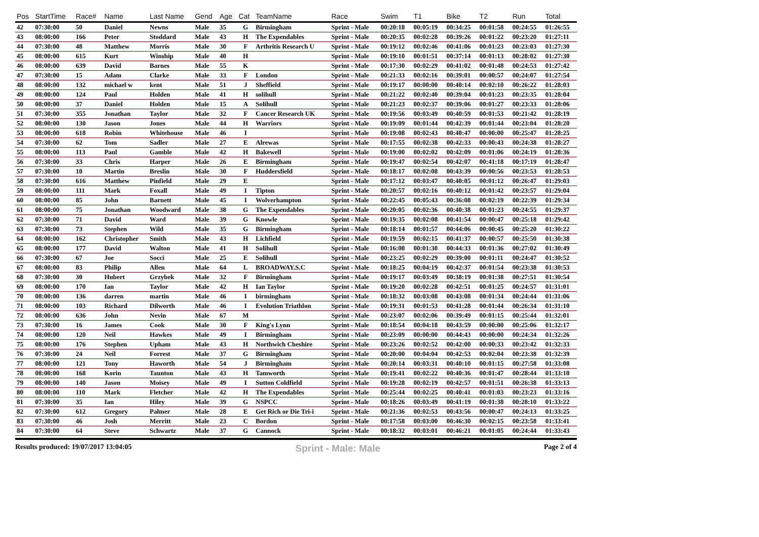| Pos | StartTime | Race# | Name | Last Name | Gend | Age | Cat | TeamName | Race | Swim | T1 | Bike | T2 | Run | Total |
| --- | --- | --- | --- | --- | --- | --- | --- | --- | --- | --- | --- | --- | --- | --- | --- |
| 42 | 07:30:00 | 50 | Daniel | Newns | Male | 35 | G | Birmingham | Sprint - Male | 00:20:18 | 00:05:19 | 00:34:25 | 00:01:58 | 00:24:55 | 01:26:55 |
| 43 | 08:00:00 | 166 | Peter | Stoddard | Male | 43 | H | The Expendables | Sprint - Male | 00:20:35 | 00:02:28 | 00:39:26 | 00:01:22 | 00:23:20 | 01:27:11 |
| 44 | 07:30:00 | 48 | Matthew | Morris | Male | 30 | F | Arthritis Research U | Sprint - Male | 00:19:12 | 00:02:46 | 00:41:06 | 00:01:23 | 00:23:03 | 01:27:30 |
| 45 | 08:00:00 | 615 | Kurt | Winship | Male | 40 | H | | Sprint - Male | 00:19:10 | 00:01:51 | 00:37:14 | 00:01:13 | 00:28:02 | 01:27:30 |
| 46 | 08:00:00 | 639 | David | Barnes | Male | 55 | K | | Sprint - Male | 00:17:30 | 00:02:29 | 00:41:02 | 00:01:48 | 00:24:53 | 01:27:42 |
| 47 | 07:30:00 | 15 | Adam | Clarke | Male | 33 | F | London | Sprint - Male | 00:21:33 | 00:02:16 | 00:39:01 | 00:00:57 | 00:24:07 | 01:27:54 |
| 48 | 08:00:00 | 132 | michael w | kent | Male | 51 | J | Sheffield | Sprint - Male | 00:19:17 | 00:00:00 | 00:40:14 | 00:02:10 | 00:26:22 | 01:28:03 |
| 49 | 08:00:00 | 124 | Paul | Holden | Male | 41 | H | solihull | Sprint - Male | 00:21:22 | 00:02:40 | 00:39:04 | 00:01:23 | 00:23:35 | 01:28:04 |
| 50 | 08:00:00 | 37 | Daniel | Holden | Male | 15 | A | Solihull | Sprint - Male | 00:21:23 | 00:02:37 | 00:39:06 | 00:01:27 | 00:23:33 | 01:28:06 |
| 51 | 07:30:00 | 355 | Jonathan | Taylor | Male | 32 | F | Cancer Research UK | Sprint - Male | 00:19:56 | 00:03:49 | 00:40:59 | 00:01:53 | 00:21:42 | 01:28:19 |
| 52 | 08:00:00 | 130 | Jason | Jones | Male | 44 | H | Warriors | Sprint - Male | 00:19:09 | 00:01:44 | 00:42:39 | 00:01:44 | 00:23:04 | 01:28:20 |
| 53 | 08:00:00 | 618 | Robin | Whitehouse | Male | 46 | I | | Sprint - Male | 00:19:08 | 00:02:43 | 00:40:47 | 00:00:00 | 00:25:47 | 01:28:25 |
| 54 | 07:30:00 | 62 | Tom | Sadler | Male | 27 | E | Alrewas | Sprint - Male | 00:17:55 | 00:02:38 | 00:42:33 | 00:00:43 | 00:24:38 | 01:28:27 |
| 55 | 08:00:00 | 113 | Paul | Gamble | Male | 42 | H | Bakewell | Sprint - Male | 00:19:00 | 00:02:02 | 00:42:09 | 00:01:06 | 00:24:19 | 01:28:36 |
| 56 | 07:30:00 | 33 | Chris | Harper | Male | 26 | E | Birmingham | Sprint - Male | 00:19:47 | 00:02:54 | 00:42:07 | 00:41:18 | 00:17:19 | 01:28:47 |
| 57 | 07:30:00 | 10 | Martin | Breslin | Male | 30 | F | Huddersfield | Sprint - Male | 00:18:17 | 00:02:08 | 00:43:39 | 00:00:56 | 00:23:53 | 01:28:53 |
| 58 | 07:30:00 | 616 | Matthew | Pinfield | Male | 29 | E | | Sprint - Male | 00:17:12 | 00:03:47 | 00:40:05 | 00:01:12 | 00:26:47 | 01:29:03 |
| 59 | 08:00:00 | 111 | Mark | Foxall | Male | 49 | I | Tipton | Sprint - Male | 00:20:57 | 00:02:16 | 00:40:12 | 00:01:42 | 00:23:57 | 01:29:04 |
| 60 | 08:00:00 | 85 | John | Barnett | Male | 45 | I | Wolverhampton | Sprint - Male | 00:22:45 | 00:05:43 | 00:36:08 | 00:02:19 | 00:22:39 | 01:29:34 |
| 61 | 08:00:00 | 75 | Jonathan | Woodward | Male | 38 | G | The Expendables | Sprint - Male | 00:20:05 | 00:02:36 | 00:40:38 | 00:01:23 | 00:24:55 | 01:29:37 |
| 62 | 07:30:00 | 71 | David | Ward | Male | 39 | G | Knowle | Sprint - Male | 00:19:35 | 00:02:08 | 00:41:54 | 00:00:47 | 00:25:18 | 01:29:42 |
| 63 | 07:30:00 | 73 | Stephen | Wild | Male | 35 | G | Birmingham | Sprint - Male | 00:18:14 | 00:01:57 | 00:44:06 | 00:00:45 | 00:25:20 | 01:30:22 |
| 64 | 08:00:00 | 162 | Christopher | Smith | Male | 43 | H | Lichfield | Sprint - Male | 00:19:59 | 00:02:15 | 00:41:37 | 00:00:57 | 00:25:50 | 01:30:38 |
| 65 | 08:00:00 | 177 | David | Walton | Male | 41 | H | Solihull | Sprint - Male | 00:16:08 | 00:01:30 | 00:44:33 | 00:01:36 | 00:27:02 | 01:30:49 |
| 66 | 07:30:00 | 67 | Joe | Socci | Male | 25 | E | Solihull | Sprint - Male | 00:23:25 | 00:02:29 | 00:39:00 | 00:01:11 | 00:24:47 | 01:30:52 |
| 67 | 08:00:00 | 83 | Philip | Allen | Male | 64 | L | BROADWAY.S.C | Sprint - Male | 00:18:25 | 00:04:19 | 00:42:37 | 00:01:54 | 00:23:38 | 01:30:53 |
| 68 | 07:30:00 | 30 | Hubert | Grzybek | Male | 32 | F | Birmingham | Sprint - Male | 00:19:17 | 00:03:49 | 00:38:19 | 00:01:38 | 00:27:51 | 01:30:54 |
| 69 | 08:00:00 | 170 | Ian | Taylor | Male | 42 | H | Ian Taylor | Sprint - Male | 00:19:20 | 00:02:28 | 00:42:51 | 00:01:25 | 00:24:57 | 01:31:01 |
| 70 | 08:00:00 | 136 | darren | martin | Male | 46 | I | birmingham | Sprint - Male | 00:18:32 | 00:03:08 | 00:43:08 | 00:01:34 | 00:24:44 | 01:31:06 |
| 71 | 08:00:00 | 103 | Richard | Dilworth | Male | 46 | I | Evolution Triathlon | Sprint - Male | 00:19:31 | 00:01:53 | 00:41:28 | 00:01:44 | 00:26:34 | 01:31:10 |
| 72 | 08:00:00 | 636 | John | Nevin | Male | 67 | M | | Sprint - Male | 00:23:07 | 00:02:06 | 00:39:49 | 00:01:15 | 00:25:44 | 01:32:01 |
| 73 | 07:30:00 | 16 | James | Cook | Male | 30 | F | King's Lynn | Sprint - Male | 00:18:54 | 00:04:18 | 00:43:59 | 00:00:00 | 00:25:06 | 01:32:17 |
| 74 | 08:00:00 | 120 | Neil | Hawkes | Male | 49 | I | Birmingham | Sprint - Male | 00:23:09 | 00:00:00 | 00:44:43 | 00:00:00 | 00:24:34 | 01:32:26 |
| 75 | 08:00:00 | 176 | Stephen | Upham | Male | 43 | H | Northwich Cheshire | Sprint - Male | 00:23:26 | 00:02:52 | 00:42:00 | 00:00:33 | 00:23:42 | 01:32:33 |
| 76 | 07:30:00 | 24 | Neil | Forrest | Male | 37 | G | Birmingham | Sprint - Male | 00:20:00 | 00:04:04 | 00:42:53 | 00:02:04 | 00:23:38 | 01:32:39 |
| 77 | 08:00:00 | 121 | Tony | Haworth | Male | 54 | J | Birmingham | Sprint - Male | 00:20:14 | 00:03:31 | 00:40:10 | 00:01:15 | 00:27:58 | 01:33:08 |
| 78 | 08:00:00 | 168 | Korin | Taunton | Male | 43 | H | Tamworth | Sprint - Male | 00:19:41 | 00:02:22 | 00:40:36 | 00:01:47 | 00:28:44 | 01:33:10 |
| 79 | 08:00:00 | 140 | Jason | Moisey | Male | 49 | I | Sutton Coldfield | Sprint - Male | 00:19:28 | 00:02:19 | 00:42:57 | 00:01:51 | 00:26:38 | 01:33:13 |
| 80 | 08:00:00 | 110 | Mark | Fletcher | Male | 42 | H | The Expendables | Sprint - Male | 00:25:44 | 00:02:25 | 00:40:41 | 00:01:03 | 00:23:23 | 01:33:16 |
| 81 | 07:30:00 | 35 | Ian | Hiley | Male | 39 | G | NSPCC | Sprint - Male | 00:18:26 | 00:03:49 | 00:41:19 | 00:01:38 | 00:28:10 | 01:33:22 |
| 82 | 07:30:00 | 612 | Gregory | Palmer | Male | 28 | E | Get Rich or Die Tri-i | Sprint - Male | 00:21:36 | 00:02:53 | 00:43:56 | 00:00:47 | 00:24:13 | 01:33:25 |
| 83 | 07:30:00 | 46 | Josh | Merritt | Male | 23 | C | Bordon | Sprint - Male | 00:17:58 | 00:03:00 | 00:46:30 | 00:02:15 | 00:23:58 | 01:33:41 |
| 84 | 07:30:00 | 64 | Steve | Schwartz | Male | 37 | G | Cannock | Sprint - Male | 00:18:32 | 00:03:01 | 00:46:21 | 00:01:05 | 00:24:44 | 01:33:43 |
Results produced: 19/07/2017 13:04:05 Sprint - Male: Male Page 2 of 4